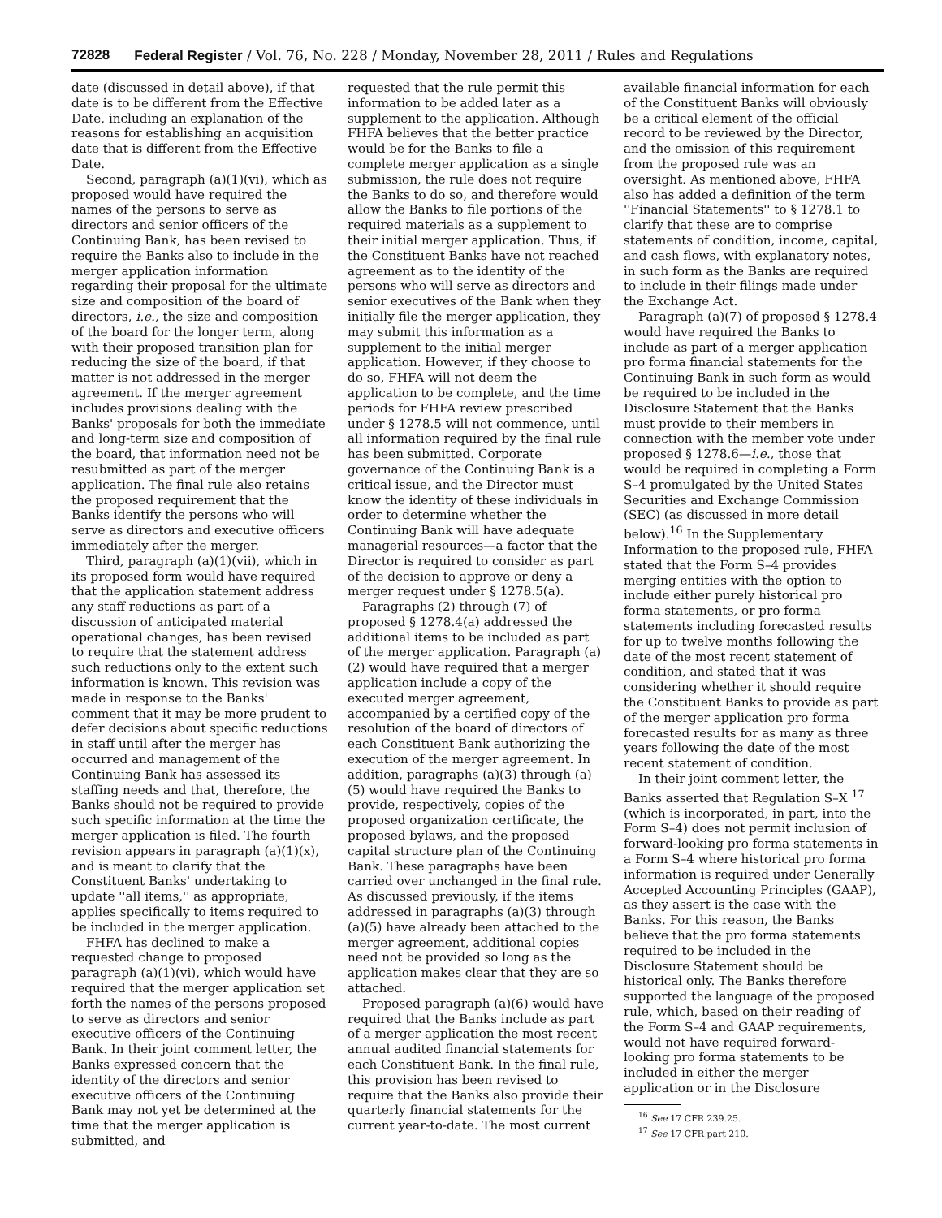72828 Federal Register / Vol. 76, No. 228 / Monday, November 28, 2011 / Rules and Regulations
date (discussed in detail above), if that date is to be different from the Effective Date, including an explanation of the reasons for establishing an acquisition date that is different from the Effective Date.
Second, paragraph (a)(1)(vi), which as proposed would have required the names of the persons to serve as directors and senior officers of the Continuing Bank, has been revised to require the Banks also to include in the merger application information regarding their proposal for the ultimate size and composition of the board of directors, i.e., the size and composition of the board for the longer term, along with their proposed transition plan for reducing the size of the board, if that matter is not addressed in the merger agreement. If the merger agreement includes provisions dealing with the Banks' proposals for both the immediate and long-term size and composition of the board, that information need not be resubmitted as part of the merger application. The final rule also retains the proposed requirement that the Banks identify the persons who will serve as directors and executive officers immediately after the merger.
Third, paragraph (a)(1)(vii), which in its proposed form would have required that the application statement address any staff reductions as part of a discussion of anticipated material operational changes, has been revised to require that the statement address such reductions only to the extent such information is known. This revision was made in response to the Banks' comment that it may be more prudent to defer decisions about specific reductions in staff until after the merger has occurred and management of the Continuing Bank has assessed its staffing needs and that, therefore, the Banks should not be required to provide such specific information at the time the merger application is filed. The fourth revision appears in paragraph (a)(1)(x), and is meant to clarify that the Constituent Banks' undertaking to update ''all items,'' as appropriate, applies specifically to items required to be included in the merger application.
FHFA has declined to make a requested change to proposed paragraph (a)(1)(vi), which would have required that the merger application set forth the names of the persons proposed to serve as directors and senior executive officers of the Continuing Bank. In their joint comment letter, the Banks expressed concern that the identity of the directors and senior executive officers of the Continuing Bank may not yet be determined at the time that the merger application is submitted, and
requested that the rule permit this information to be added later as a supplement to the application. Although FHFA believes that the better practice would be for the Banks to file a complete merger application as a single submission, the rule does not require the Banks to do so, and therefore would allow the Banks to file portions of the required materials as a supplement to their initial merger application. Thus, if the Constituent Banks have not reached agreement as to the identity of the persons who will serve as directors and senior executives of the Bank when they initially file the merger application, they may submit this information as a supplement to the initial merger application. However, if they choose to do so, FHFA will not deem the application to be complete, and the time periods for FHFA review prescribed under § 1278.5 will not commence, until all information required by the final rule has been submitted. Corporate governance of the Continuing Bank is a critical issue, and the Director must know the identity of these individuals in order to determine whether the Continuing Bank will have adequate managerial resources—a factor that the Director is required to consider as part of the decision to approve or deny a merger request under § 1278.5(a).
Paragraphs (2) through (7) of proposed § 1278.4(a) addressed the additional items to be included as part of the merger application. Paragraph (a)(2) would have required that a merger application include a copy of the executed merger agreement, accompanied by a certified copy of the resolution of the board of directors of each Constituent Bank authorizing the execution of the merger agreement. In addition, paragraphs (a)(3) through (a)(5) would have required the Banks to provide, respectively, copies of the proposed organization certificate, the proposed bylaws, and the proposed capital structure plan of the Continuing Bank. These paragraphs have been carried over unchanged in the final rule. As discussed previously, if the items addressed in paragraphs (a)(3) through (a)(5) have already been attached to the merger agreement, additional copies need not be provided so long as the application makes clear that they are so attached.
Proposed paragraph (a)(6) would have required that the Banks include as part of a merger application the most recent annual audited financial statements for each Constituent Bank. In the final rule, this provision has been revised to require that the Banks also provide their quarterly financial statements for the current year-to-date. The most current
available financial information for each of the Constituent Banks will obviously be a critical element of the official record to be reviewed by the Director, and the omission of this requirement from the proposed rule was an oversight. As mentioned above, FHFA also has added a definition of the term ''Financial Statements'' to § 1278.1 to clarify that these are to comprise statements of condition, income, capital, and cash flows, with explanatory notes, in such form as the Banks are required to include in their filings made under the Exchange Act.
Paragraph (a)(7) of proposed § 1278.4 would have required the Banks to include as part of a merger application pro forma financial statements for the Continuing Bank in such form as would be required to be included in the Disclosure Statement that the Banks must provide to their members in connection with the member vote under proposed § 1278.6—i.e., those that would be required in completing a Form S–4 promulgated by the United States Securities and Exchange Commission (SEC) (as discussed in more detail below).<sup>16</sup> In the Supplementary Information to the proposed rule, FHFA stated that the Form S–4 provides merging entities with the option to include either purely historical pro forma statements, or pro forma statements including forecasted results for up to twelve months following the date of the most recent statement of condition, and stated that it was considering whether it should require the Constituent Banks to provide as part of the merger application pro forma forecasted results for as many as three years following the date of the most recent statement of condition.
In their joint comment letter, the Banks asserted that Regulation S–X <sup>17</sup> (which is incorporated, in part, into the Form S–4) does not permit inclusion of forward-looking pro forma statements in a Form S–4 where historical pro forma information is required under Generally Accepted Accounting Principles (GAAP), as they assert is the case with the Banks. For this reason, the Banks believe that the pro forma statements required to be included in the Disclosure Statement should be historical only. The Banks therefore supported the language of the proposed rule, which, based on their reading of the Form S–4 and GAAP requirements, would not have required forward-looking pro forma statements to be included in either the merger application or in the Disclosure
<sup>16</sup> See 17 CFR 239.25.
<sup>17</sup> See 17 CFR part 210.